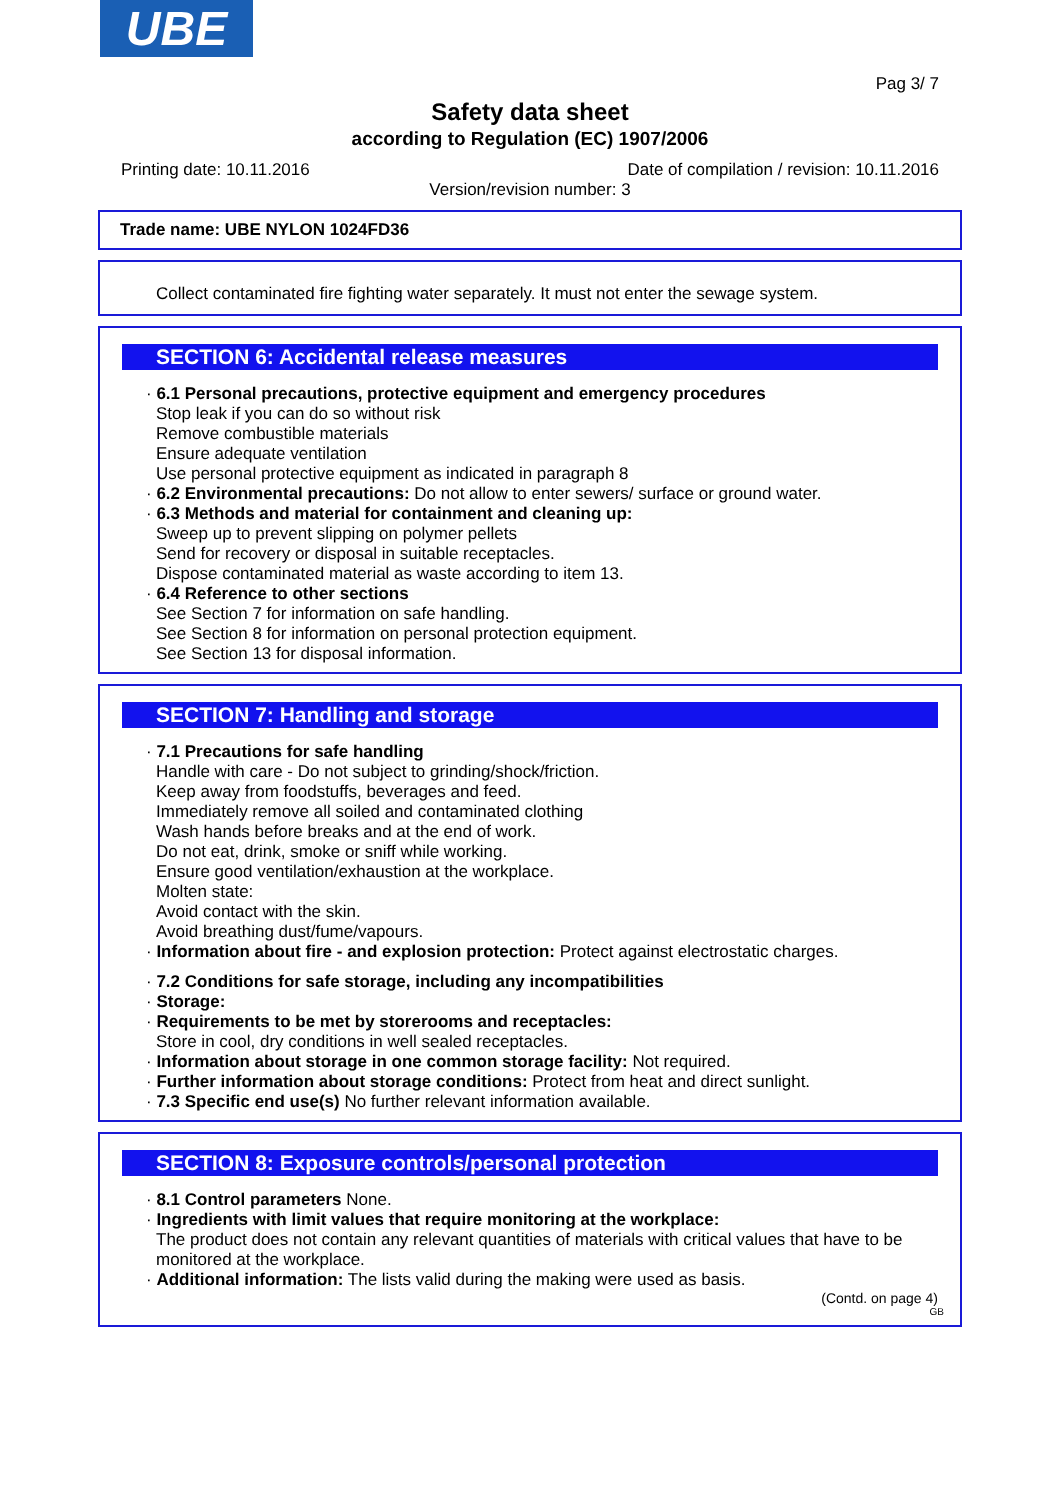UBE
Pag 3/ 7
Safety data sheet
according to Regulation (EC) 1907/2006
Printing date: 10.11.2016 Date of compilation / revision: 10.11.2016
Version/revision number: 3
Trade name: UBE NYLON 1024FD36
Collect contaminated fire fighting water separately. It must not enter the sewage system.
SECTION 6: Accidental release measures
· 6.1 Personal precautions, protective equipment and emergency procedures
Stop leak if you can do so without risk
Remove combustible materials
Ensure adequate ventilation
Use personal protective equipment as indicated in paragraph 8
· 6.2 Environmental precautions: Do not allow to enter sewers/ surface or ground water.
· 6.3 Methods and material for containment and cleaning up:
Sweep up to prevent slipping on polymer pellets
Send for recovery or disposal in suitable receptacles.
Dispose contaminated material as waste according to item 13.
· 6.4 Reference to other sections
See Section 7 for information on safe handling.
See Section 8 for information on personal protection equipment.
See Section 13 for disposal information.
SECTION 7: Handling and storage
· 7.1 Precautions for safe handling
Handle with care - Do not subject to grinding/shock/friction.
Keep away from foodstuffs, beverages and feed.
Immediately remove all soiled and contaminated clothing
Wash hands before breaks and at the end of work.
Do not eat, drink, smoke or sniff while working.
Ensure good ventilation/exhaustion at the workplace.
Molten state:
Avoid contact with the skin.
Avoid breathing dust/fume/vapours.
· Information about fire - and explosion protection: Protect against electrostatic charges.
· 7.2 Conditions for safe storage, including any incompatibilities
· Storage:
· Requirements to be met by storerooms and receptacles:
Store in cool, dry conditions in well sealed receptacles.
· Information about storage in one common storage facility: Not required.
· Further information about storage conditions: Protect from heat and direct sunlight.
· 7.3 Specific end use(s) No further relevant information available.
SECTION 8: Exposure controls/personal protection
· 8.1 Control parameters None.
· Ingredients with limit values that require monitoring at the workplace:
The product does not contain any relevant quantities of materials with critical values that have to be monitored at the workplace.
· Additional information: The lists valid during the making were used as basis.
(Contd. on page 4)
GB